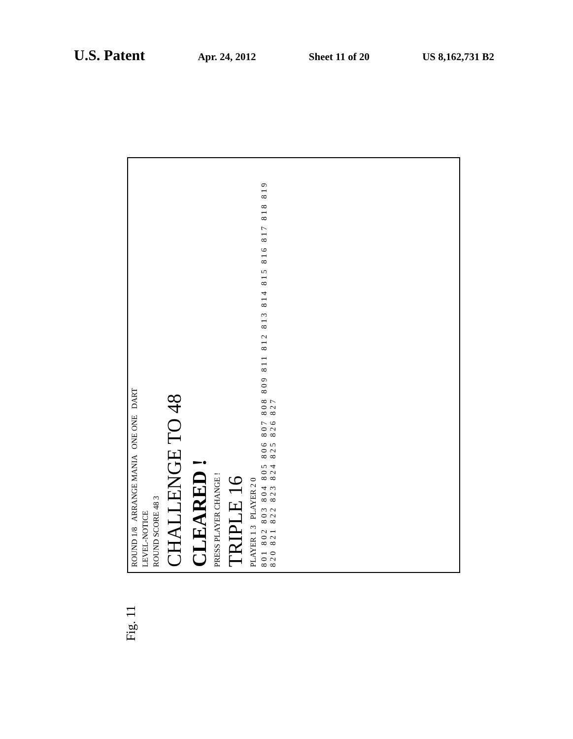U.S. Patent
Apr. 24, 2012 Sheet 11 of 20 US 8,162,731 B2
ROUND 1/8 ARRANGE MANIA ONE ONE DART
LEVEL-NOTICE
ROUND SCORE 48 3
CHALLENGE TO 48
CLEARED !
PRESS PLAYER CHANGE !
TRIPLE 16
PLAYER 1 3 PLAYER 2 0
801 802 803 804 805 806 807 808 809 811 812 813 814 815 816 817 818 819 820 821 822 823 824 825 826 827
Fig. 11